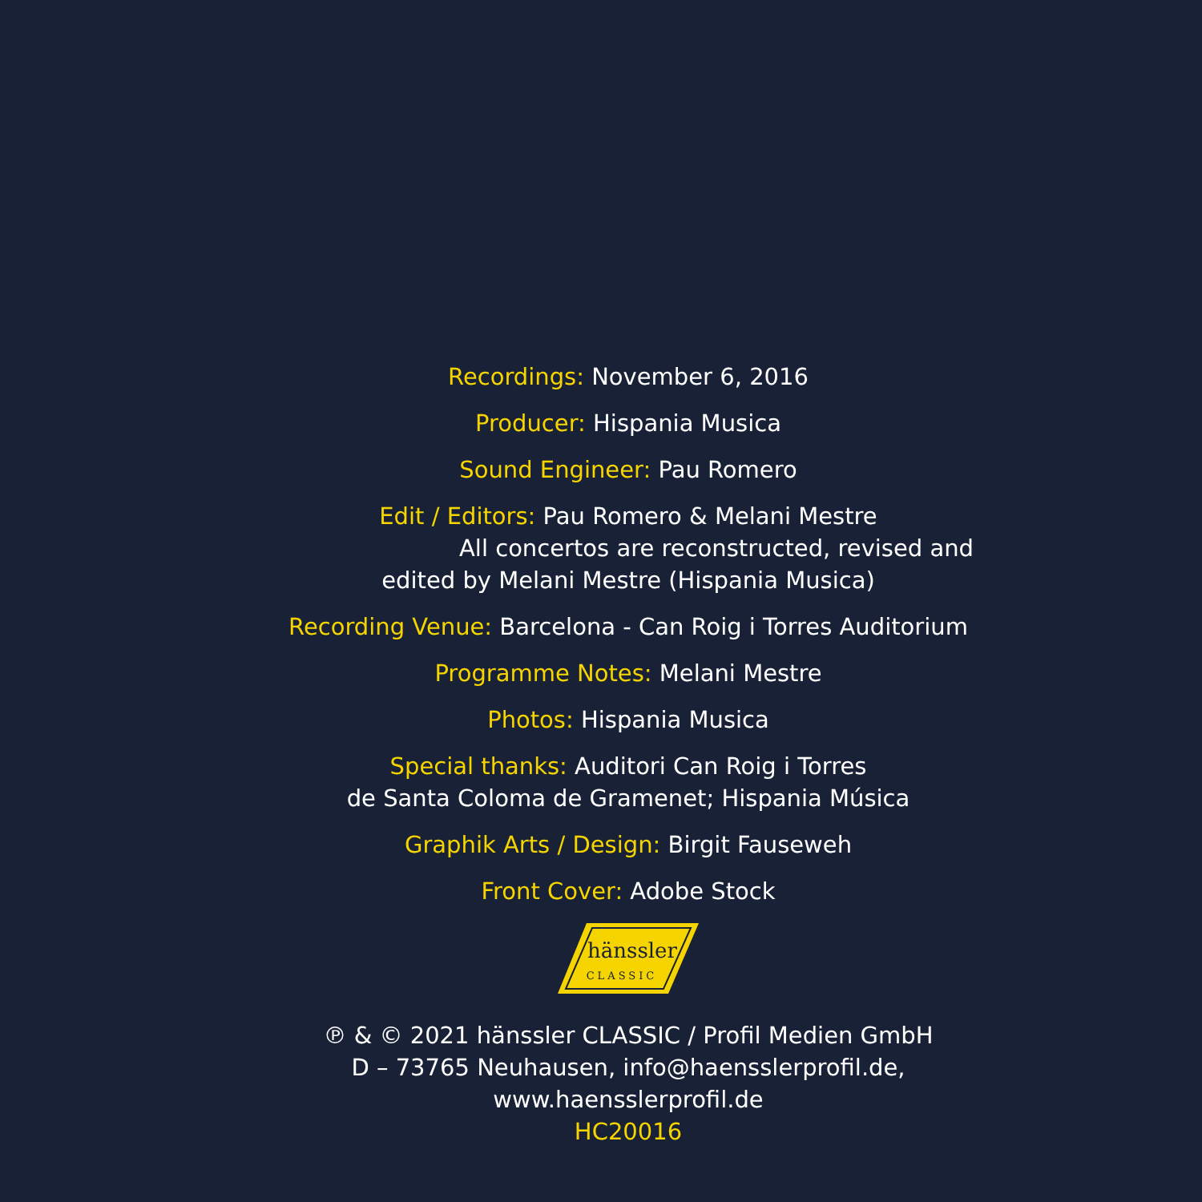Recordings: November 6, 2016
Producer: Hispania Musica
Sound Engineer: Pau Romero
Edit / Editors: Pau Romero & Melani Mestre
All concertos are reconstructed, revised and
edited by Melani Mestre (Hispania Musica)
Recording Venue: Barcelona - Can Roig i Torres Auditorium
Programme Notes: Melani Mestre
Photos: Hispania Musica
Special thanks: Auditori Can Roig i Torres
de Santa Coloma de Gramenet; Hispania Música
Graphik Arts / Design: Birgit Fauseweh
Front Cover: Adobe Stock
hänssler
CLASSIC
℗ & © 2021 hänssler CLASSIC / Profil Medien GmbH
D – 73765 Neuhausen, info@haensslerprofil.de, www.haensslerprofil.de
HC20016